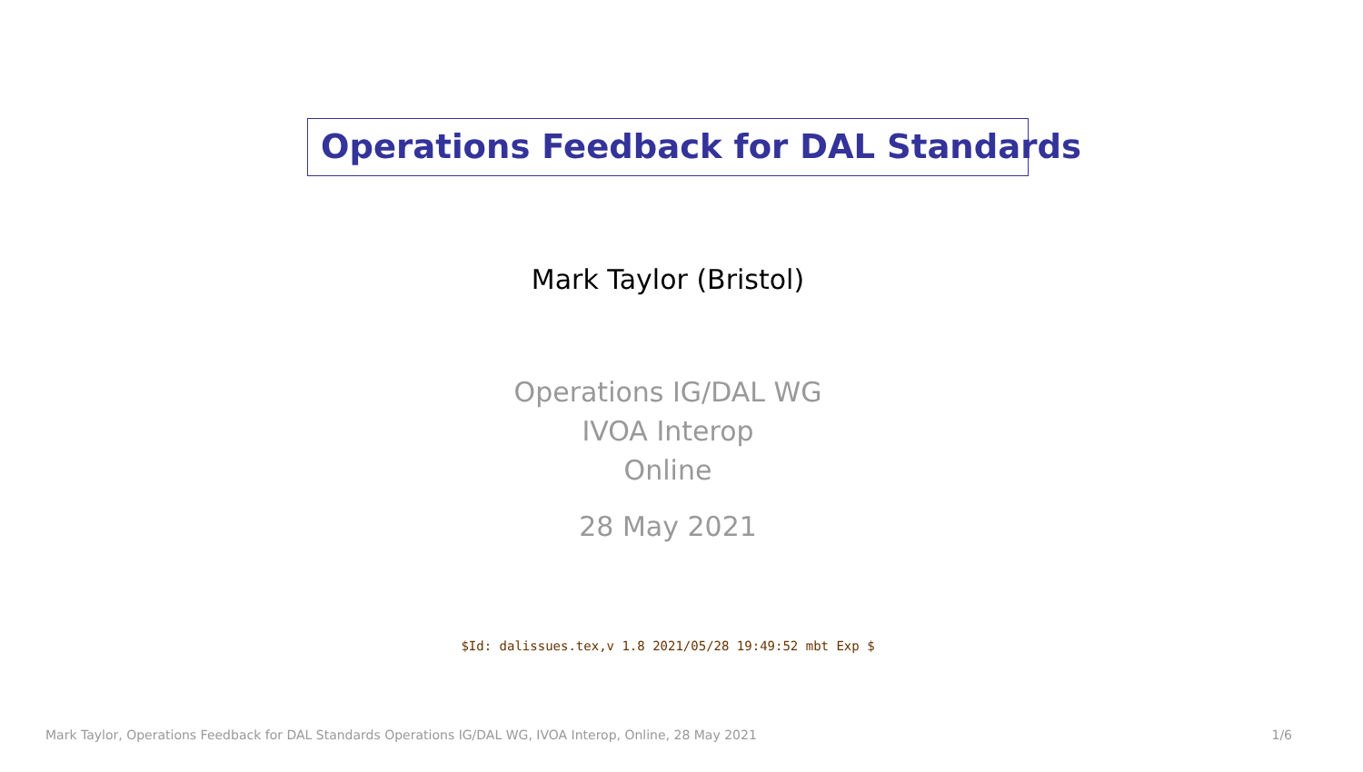Operations Feedback for DAL Standards
Mark Taylor (Bristol)
Operations IG/DAL WG
IVOA Interop
Online
28 May 2021
$Id: dalissues.tex,v 1.8 2021/05/28 19:49:52 mbt Exp $
Mark Taylor, Operations Feedback for DAL Standards Operations IG/DAL WG, IVOA Interop, Online, 28 May 2021 1/6